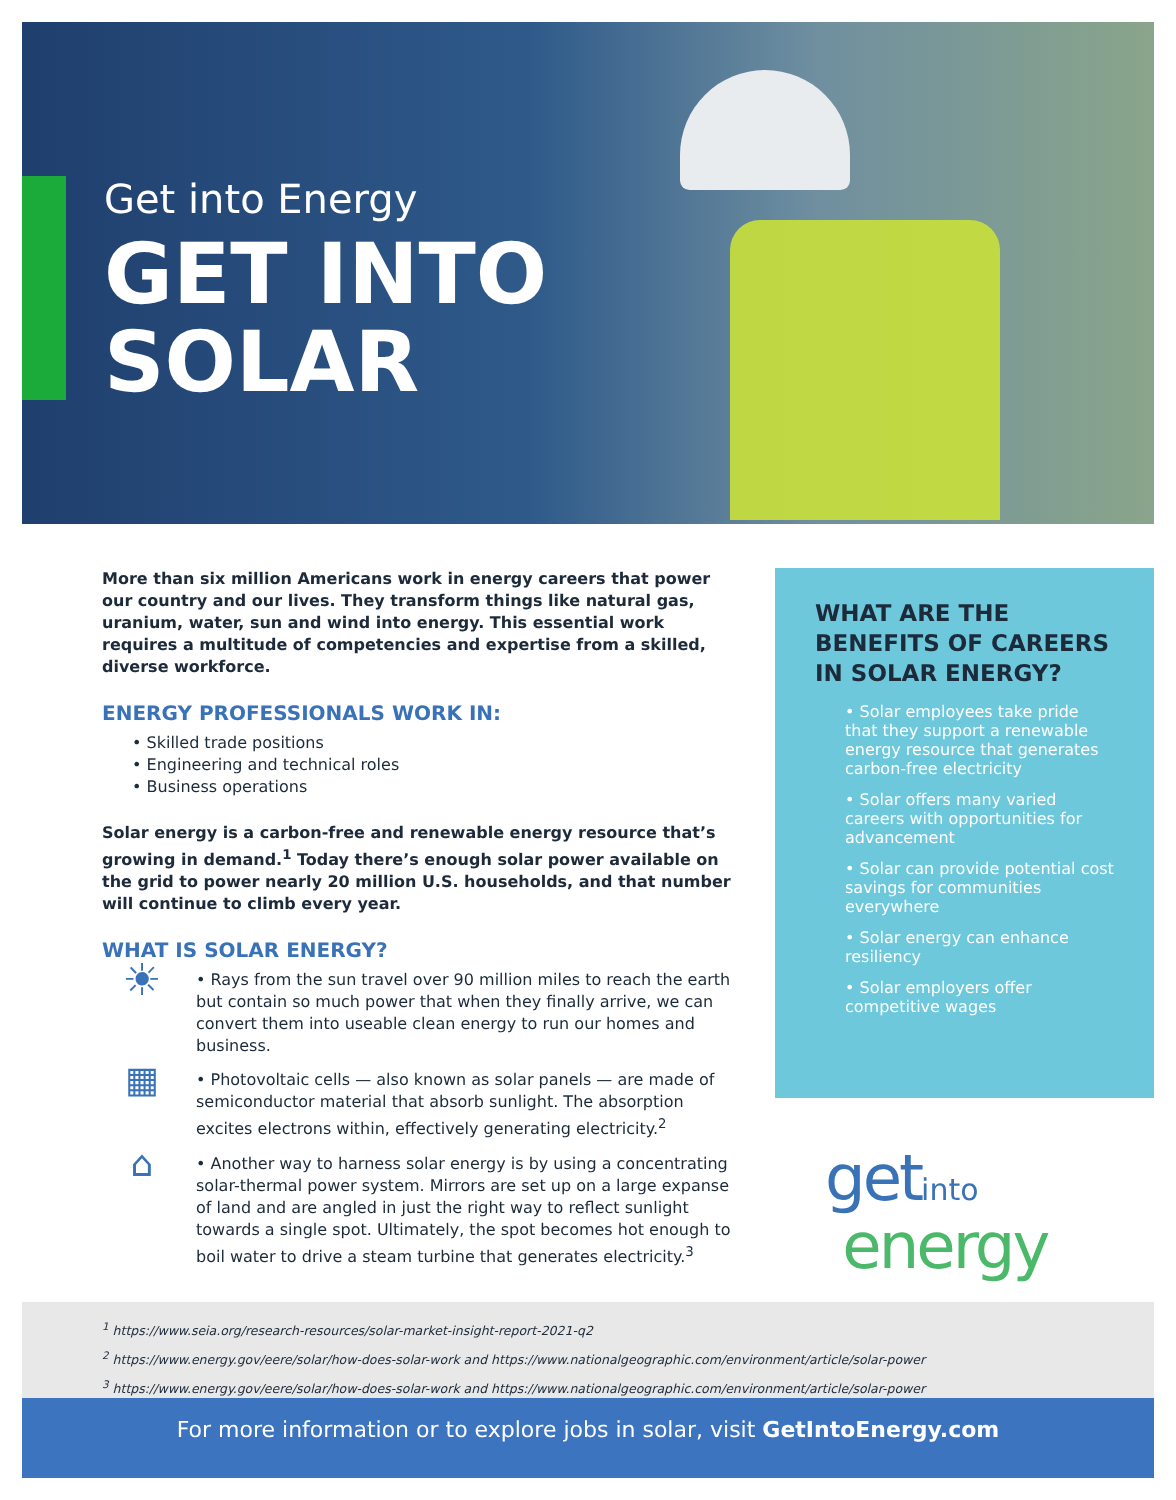Get into Energy
GET INTO
SOLAR
More than six million Americans work in energy careers that power our country and our lives. They transform things like natural gas, uranium, water, sun and wind into energy. This essential work requires a multitude of competencies and expertise from a skilled, diverse workforce.
ENERGY PROFESSIONALS WORK IN:
• Skilled trade positions
• Engineering and technical roles
• Business operations
Solar energy is a carbon-free and renewable energy resource that’s growing in demand.<sup>1</sup> Today there’s enough solar power available on the grid to power nearly 20 million U.S. households, and that number will continue to climb every year.
WHAT IS SOLAR ENERGY?
☀
• Rays from the sun travel over 90 million miles to reach the earth but contain so much power that when they finally arrive, we can convert them into useable clean energy to run our homes and business.
▦
• Photovoltaic cells — also known as solar panels — are made of semiconductor material that absorb sunlight. The absorption excites electrons within, effectively generating electricity.<sup>2</sup>
⌂
• Another way to harness solar energy is by using a concentrating solar-thermal power system. Mirrors are set up on a large expanse of land and are angled in just the right way to reflect sunlight towards a single spot. Ultimately, the spot becomes hot enough to boil water to drive a steam turbine that generates electricity.<sup>3</sup>
WHAT ARE THE BENEFITS OF CAREERS IN SOLAR ENERGY?
• Solar employees take pride that they support a renewable energy resource that generates carbon-free electricity
• Solar offers many varied careers with opportunities for advancement
• Solar can provide potential cost savings for communities everywhere
• Solar energy can enhance resiliency
• Solar employers offer competitive wages
get into
energy
<sup>1</sup> https://www.seia.org/research-resources/solar-market-insight-report-2021-q2
<sup>2</sup> https://www.energy.gov/eere/solar/how-does-solar-work and https://www.nationalgeographic.com/environment/article/solar-power
<sup>3</sup> https://www.energy.gov/eere/solar/how-does-solar-work and https://www.nationalgeographic.com/environment/article/solar-power
For more information or to explore jobs in solar, visit GetIntoEnergy.com